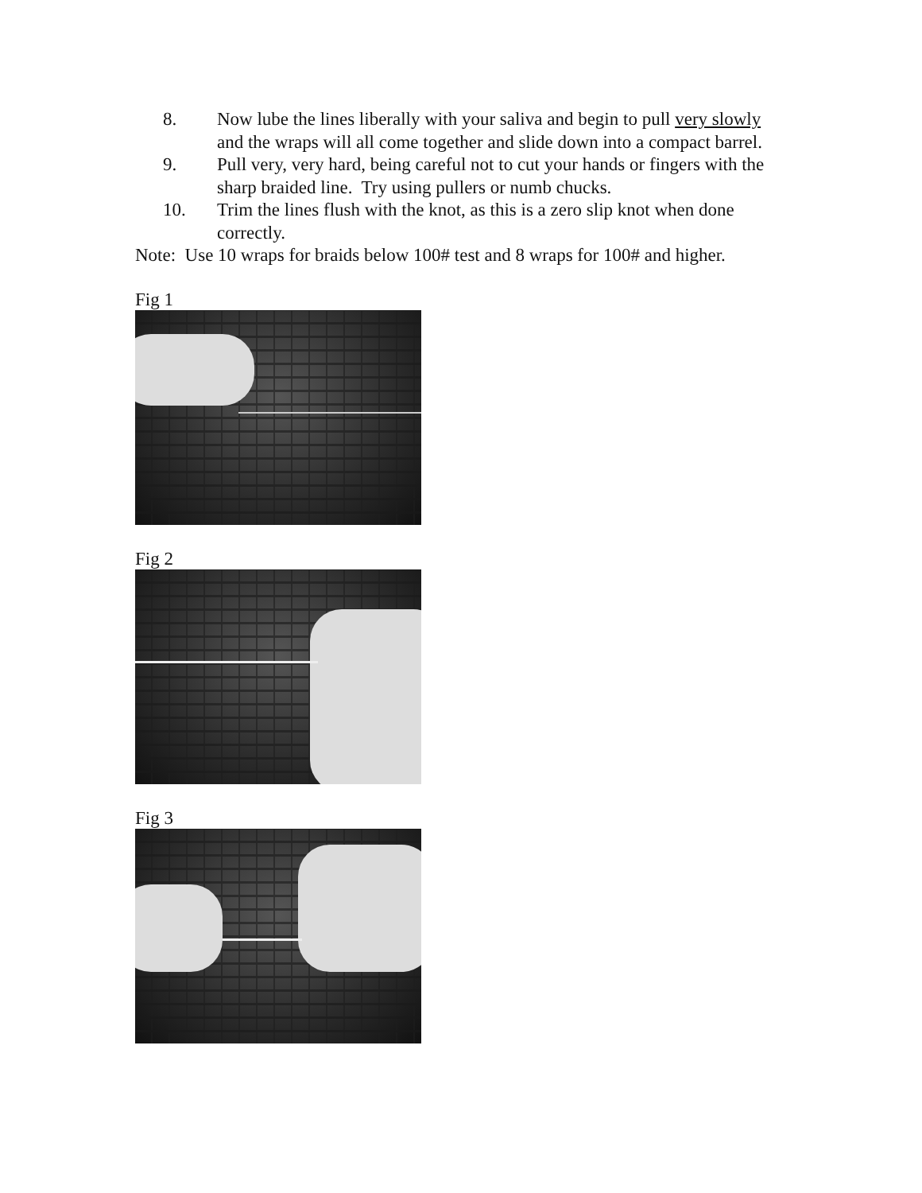8. Now lube the lines liberally with your saliva and begin to pull very slowly and the wraps will all come together and slide down into a compact barrel.
9. Pull very, very hard, being careful not to cut your hands or fingers with the sharp braided line. Try using pullers or numb chucks.
10. Trim the lines flush with the knot, as this is a zero slip knot when done correctly.
Note: Use 10 wraps for braids below 100# test and 8 wraps for 100# and higher.
Fig 1
Fig 2
Fig 3